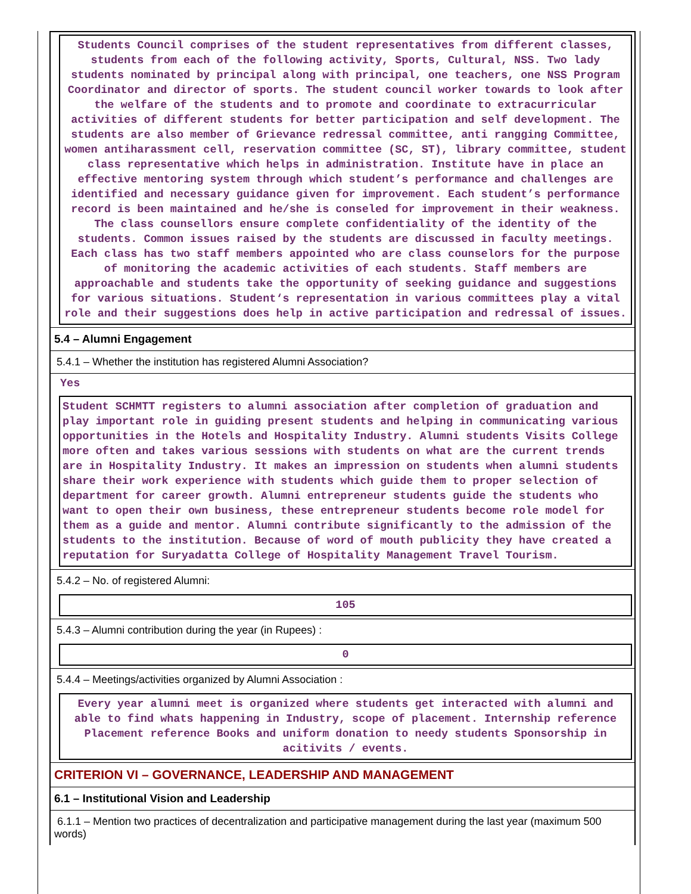Students Council comprises of the student representatives from different classes, students from each of the following activity, Sports, Cultural, NSS. Two lady students nominated by principal along with principal, one teachers, one NSS Program Coordinator and director of sports. The student council worker towards to look after the welfare of the students and to promote and coordinate to extracurricular activities of different students for better participation and self development. The students are also member of Grievance redressal committee, anti rangging Committee, women antiharassment cell, reservation committee (SC, ST), library committee, student class representative which helps in administration. Institute have in place an effective mentoring system through which student’s performance and challenges are identified and necessary guidance given for improvement. Each student’s performance record is been maintained and he/she is conseled for improvement in their weakness. The class counsellors ensure complete confidentiality of the identity of the students. Common issues raised by the students are discussed in faculty meetings. Each class has two staff members appointed who are class counselors for the purpose of monitoring the academic activities of each students. Staff members are approachable and students take the opportunity of seeking guidance and suggestions for various situations. Student‘s representation in various committees play a vital role and their suggestions does help in active participation and redressal of issues.
5.4 – Alumni Engagement
5.4.1 – Whether the institution has registered Alumni Association?
Yes
Student SCHMTT registers to alumni association after completion of graduation and play important role in guiding present students and helping in communicating various opportunities in the Hotels and Hospitality Industry. Alumni students Visits College more often and takes various sessions with students on what are the current trends are in Hospitality Industry. It makes an impression on students when alumni students share their work experience with students which guide them to proper selection of department for career growth. Alumni entrepreneur students guide the students who want to open their own business, these entrepreneur students become role model for them as a guide and mentor. Alumni contribute significantly to the admission of the students to the institution. Because of word of mouth publicity they have created a reputation for Suryadatta College of Hospitality Management Travel Tourism.
5.4.2 – No. of registered Alumni:
105
5.4.3 – Alumni contribution during the year (in Rupees) :
0
5.4.4 – Meetings/activities organized by Alumni Association :
Every year alumni meet is organized where students get interacted with alumni and able to find whats happening in Industry, scope of placement. Internship reference Placement reference Books and uniform donation to needy students Sponsorship in acitivits / events.
CRITERION VI – GOVERNANCE, LEADERSHIP AND MANAGEMENT
6.1 – Institutional Vision and Leadership
6.1.1 – Mention two practices of decentralization and participative management during the last year (maximum 500 words)